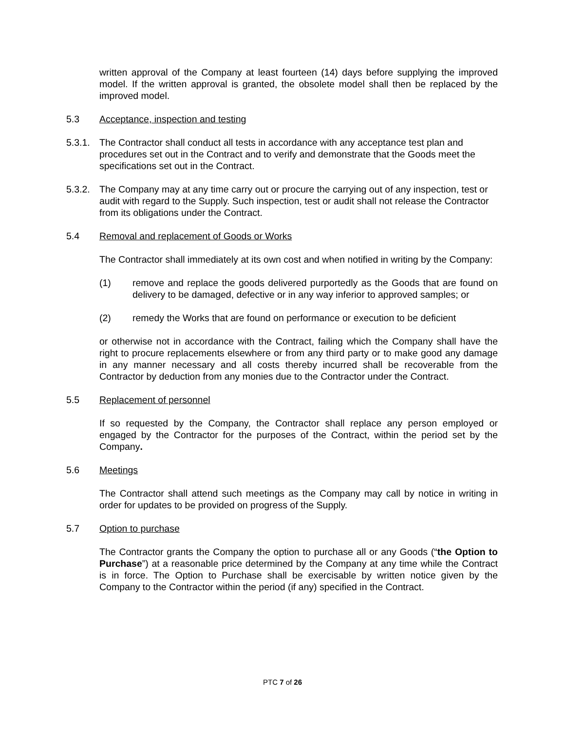written approval of the Company at least fourteen (14) days before supplying the improved model. If the written approval is granted, the obsolete model shall then be replaced by the improved model.
5.3 Acceptance, inspection and testing
5.3.1. The Contractor shall conduct all tests in accordance with any acceptance test plan and procedures set out in the Contract and to verify and demonstrate that the Goods meet the specifications set out in the Contract.
5.3.2. The Company may at any time carry out or procure the carrying out of any inspection, test or audit with regard to the Supply. Such inspection, test or audit shall not release the Contractor from its obligations under the Contract.
5.4 Removal and replacement of Goods or Works
The Contractor shall immediately at its own cost and when notified in writing by the Company:
(1) remove and replace the goods delivered purportedly as the Goods that are found on delivery to be damaged, defective or in any way inferior to approved samples; or
(2) remedy the Works that are found on performance or execution to be deficient
or otherwise not in accordance with the Contract, failing which the Company shall have the right to procure replacements elsewhere or from any third party or to make good any damage in any manner necessary and all costs thereby incurred shall be recoverable from the Contractor by deduction from any monies due to the Contractor under the Contract.
5.5 Replacement of personnel
If so requested by the Company, the Contractor shall replace any person employed or engaged by the Contractor for the purposes of the Contract, within the period set by the Company.
5.6 Meetings
The Contractor shall attend such meetings as the Company may call by notice in writing in order for updates to be provided on progress of the Supply.
5.7 Option to purchase
The Contractor grants the Company the option to purchase all or any Goods (“the Option to Purchase”) at a reasonable price determined by the Company at any time while the Contract is in force. The Option to Purchase shall be exercisable by written notice given by the Company to the Contractor within the period (if any) specified in the Contract.
PTC 7 of 26